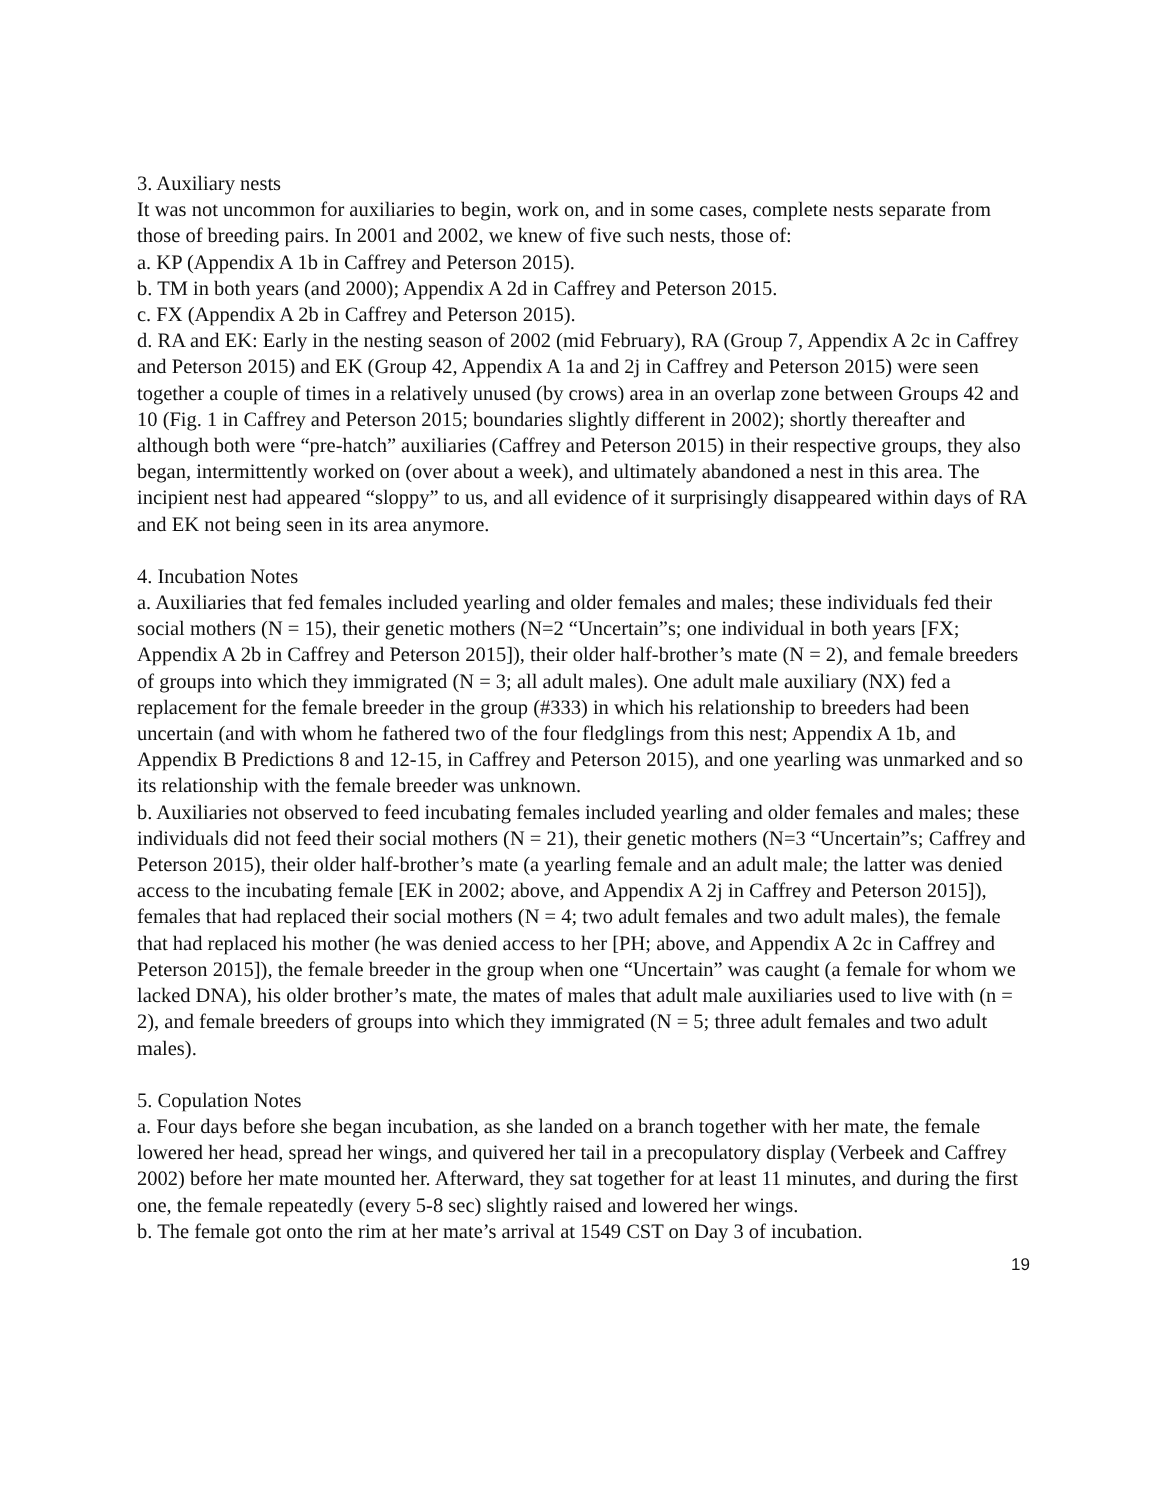3. Auxiliary nests
It was not uncommon for auxiliaries to begin, work on, and in some cases, complete nests separate from those of breeding pairs. In 2001 and 2002, we knew of five such nests, those of:
a. KP (Appendix A 1b in Caffrey and Peterson 2015).
b. TM in both years (and 2000); Appendix A 2d in Caffrey and Peterson 2015.
c. FX (Appendix A 2b in Caffrey and Peterson 2015).
d. RA and EK: Early in the nesting season of 2002 (mid February), RA (Group 7, Appendix A 2c in Caffrey and Peterson 2015) and EK (Group 42, Appendix A 1a and 2j in Caffrey and Peterson 2015) were seen together a couple of times in a relatively unused (by crows) area in an overlap zone between Groups 42 and 10 (Fig. 1 in Caffrey and Peterson 2015; boundaries slightly different in 2002); shortly thereafter and although both were “pre-hatch” auxiliaries (Caffrey and Peterson 2015) in their respective groups, they also began, intermittently worked on (over about a week), and ultimately abandoned a nest in this area. The incipient nest had appeared “sloppy” to us, and all evidence of it surprisingly disappeared within days of RA and EK not being seen in its area anymore.
4. Incubation Notes
a. Auxiliaries that fed females included yearling and older females and males; these individuals fed their social mothers (N = 15), their genetic mothers (N=2 “Uncertain”s; one individual in both years [FX; Appendix A 2b in Caffrey and Peterson 2015]), their older half-brother’s mate (N = 2), and female breeders of groups into which they immigrated (N = 3; all adult males). One adult male auxiliary (NX) fed a replacement for the female breeder in the group (#333) in which his relationship to breeders had been uncertain (and with whom he fathered two of the four fledglings from this nest; Appendix A 1b, and Appendix B Predictions 8 and 12-15, in Caffrey and Peterson 2015), and one yearling was unmarked and so its relationship with the female breeder was unknown.
b. Auxiliaries not observed to feed incubating females included yearling and older females and males; these individuals did not feed their social mothers (N = 21), their genetic mothers (N=3 “Uncertain”s; Caffrey and Peterson 2015), their older half-brother’s mate (a yearling female and an adult male; the latter was denied access to the incubating female [EK in 2002; above, and Appendix A 2j in Caffrey and Peterson 2015]), females that had replaced their social mothers (N = 4; two adult females and two adult males), the female that had replaced his mother (he was denied access to her [PH; above, and Appendix A 2c in Caffrey and Peterson 2015]), the female breeder in the group when one “Uncertain” was caught (a female for whom we lacked DNA), his older brother’s mate, the mates of males that adult male auxiliaries used to live with (n = 2), and female breeders of groups into which they immigrated (N = 5; three adult females and two adult males).
5. Copulation Notes
a. Four days before she began incubation, as she landed on a branch together with her mate, the female lowered her head, spread her wings, and quivered her tail in a precopulatory display (Verbeek and Caffrey 2002) before her mate mounted her. Afterward, they sat together for at least 11 minutes, and during the first one, the female repeatedly (every 5-8 sec) slightly raised and lowered her wings.
b. The female got onto the rim at her mate’s arrival at 1549 CST on Day 3 of incubation.
19